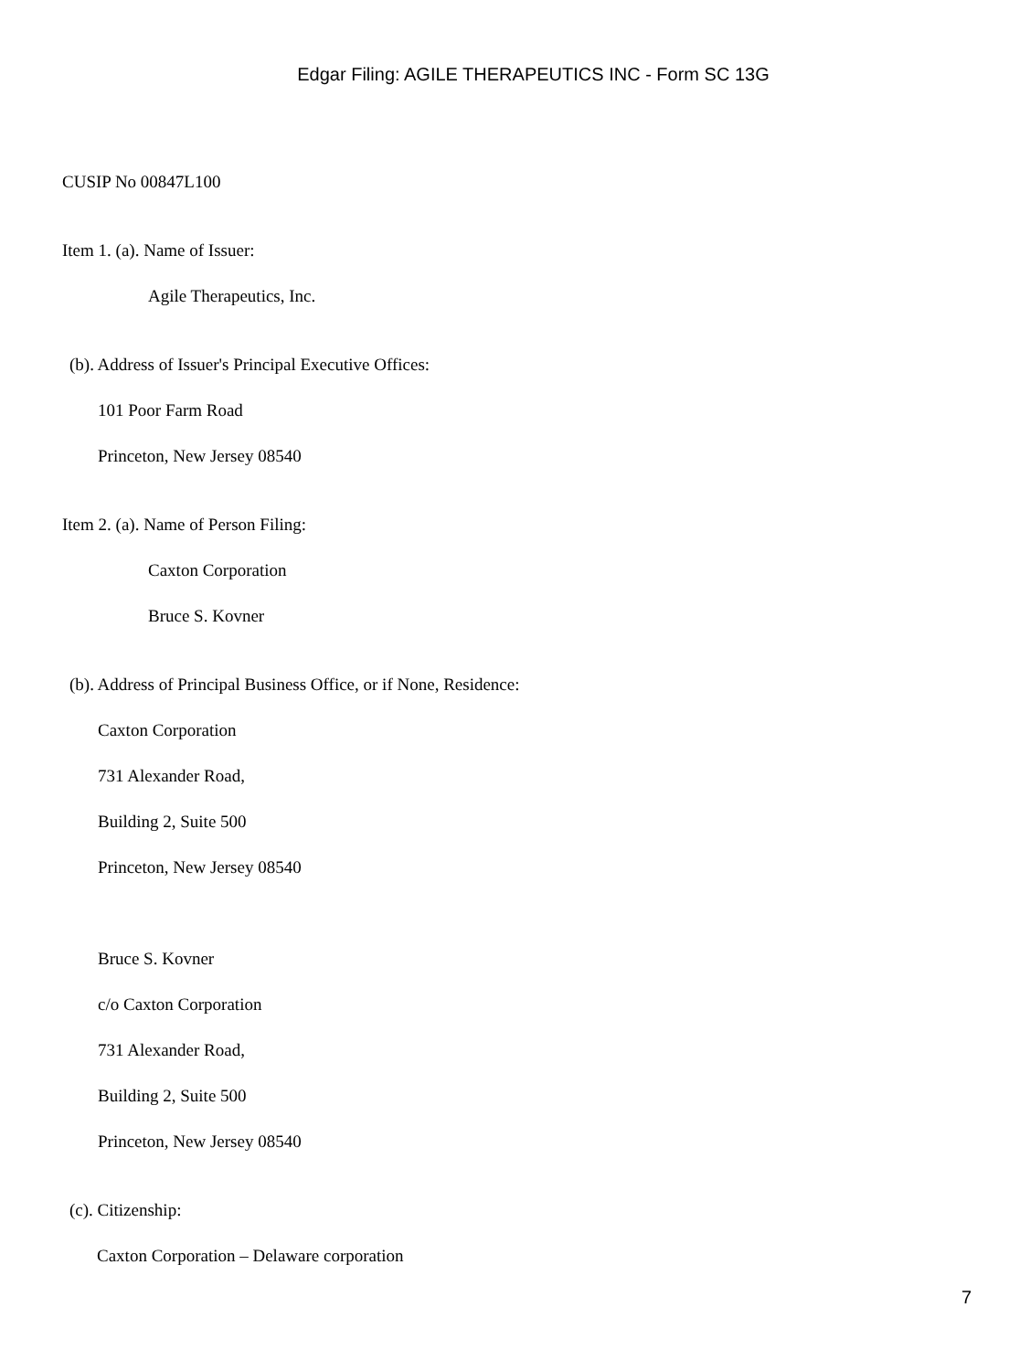Edgar Filing: AGILE THERAPEUTICS INC - Form SC 13G
CUSIP No 00847L100
Item 1. (a). Name of Issuer:
Agile Therapeutics, Inc.
(b). Address of Issuer's Principal Executive Offices:
101 Poor Farm Road
Princeton, New Jersey 08540
Item 2. (a). Name of Person Filing:
Caxton Corporation
Bruce S. Kovner
(b). Address of Principal Business Office, or if None, Residence:
Caxton Corporation
731 Alexander Road,
Building 2, Suite 500
Princeton, New Jersey 08540
Bruce S. Kovner
c/o Caxton Corporation
731 Alexander Road,
Building 2, Suite 500
Princeton, New Jersey 08540
(c). Citizenship:
Caxton Corporation – Delaware corporation
7